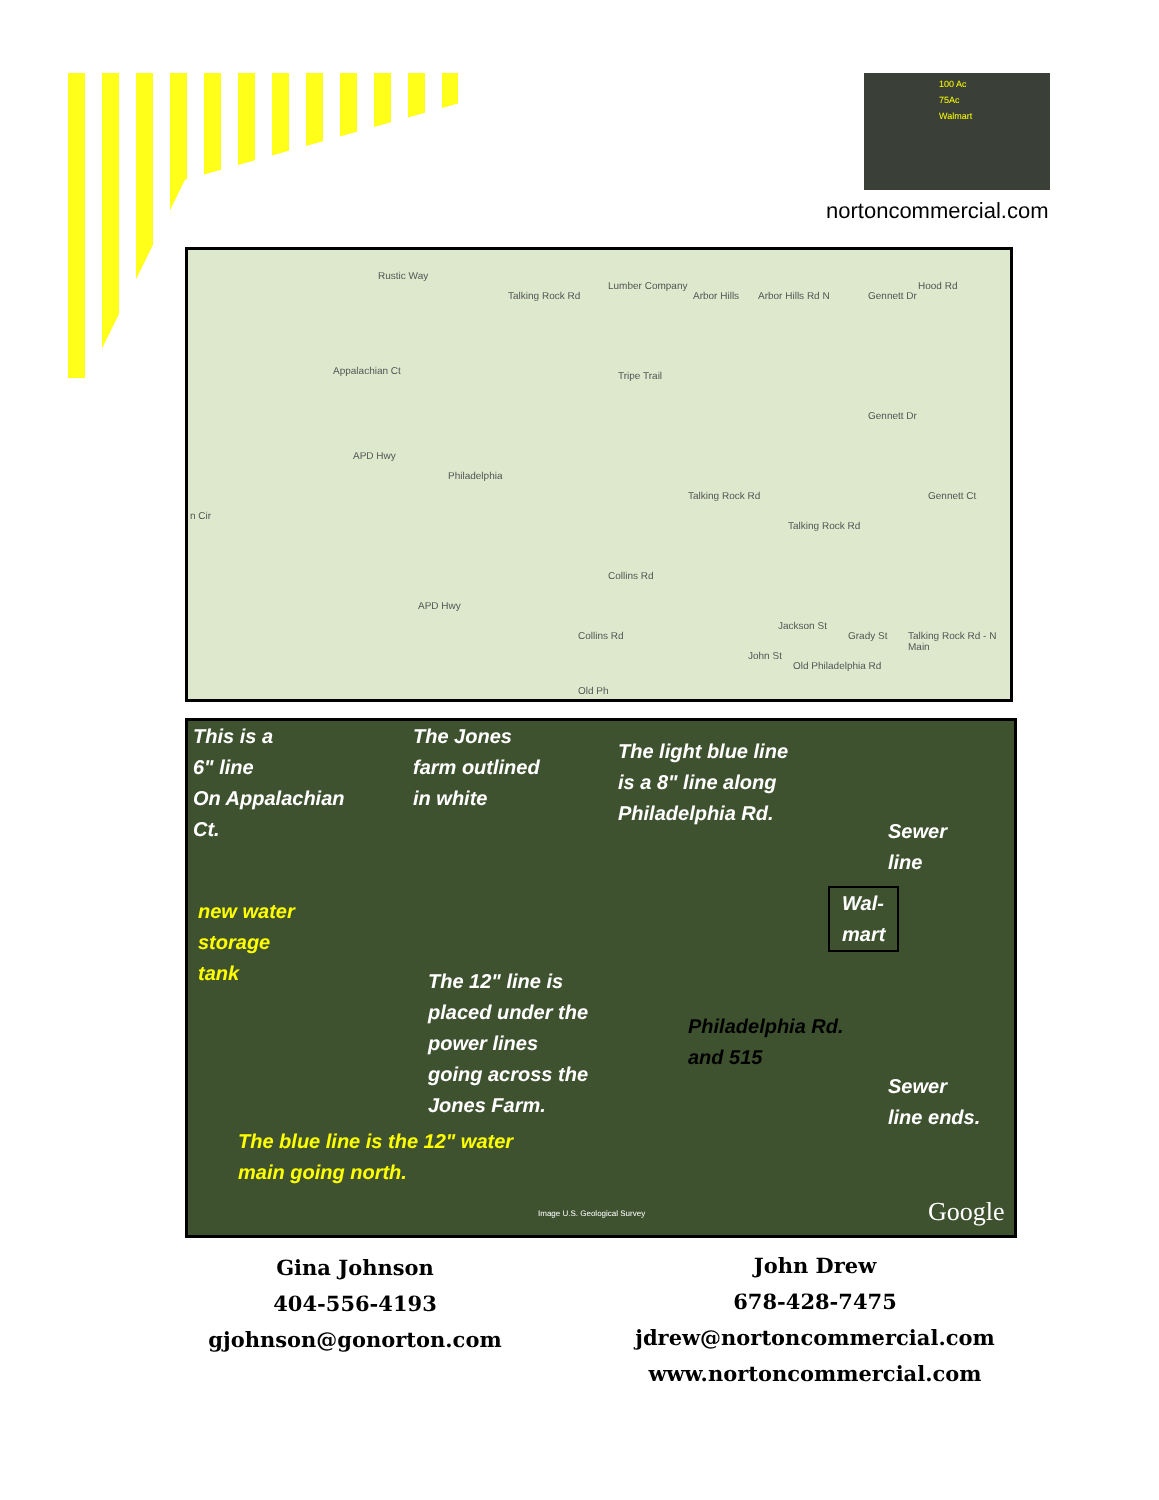100 Ac
75Ac
Walmart
nortoncommercial.com
Rustic Way
Talking Rock Rd
Lumber Company
Arbor Hills Arbor Hills Rd N Gennett Dr
Hood Rd
Appalachian Ct Tripe Trail
Gennett Dr
APD Hwy
Philadelphia
n Cir
Talking Rock Rd
Talking Rock Rd
Gennett Ct
Collins Rd
APD Hwy
Collins Rd
Jackson St
Grady St Talking Rock Rd - N Main
John St
Old Philadelphia Rd
Old Ph
This is a
6" line
On Appalachian
Ct.
The Jones
farm outlined
in white
The light blue line
is a 8" line along
Philadelphia Rd.
Sewer
line
new water
storage
tank
Wal-
mart
The 12" line is
placed under the
power lines
going across the
Jones Farm.
Philadelphia Rd.
and 515
Sewer
line ends.
The blue line is the 12" water
main going north.
Image U.S. Geological Survey Google
Gina Johnson
404-556-4193
gjohnson@gonorton.com
John Drew
678-428-7475
jdrew@nortoncommercial.com
www.nortoncommercial.com